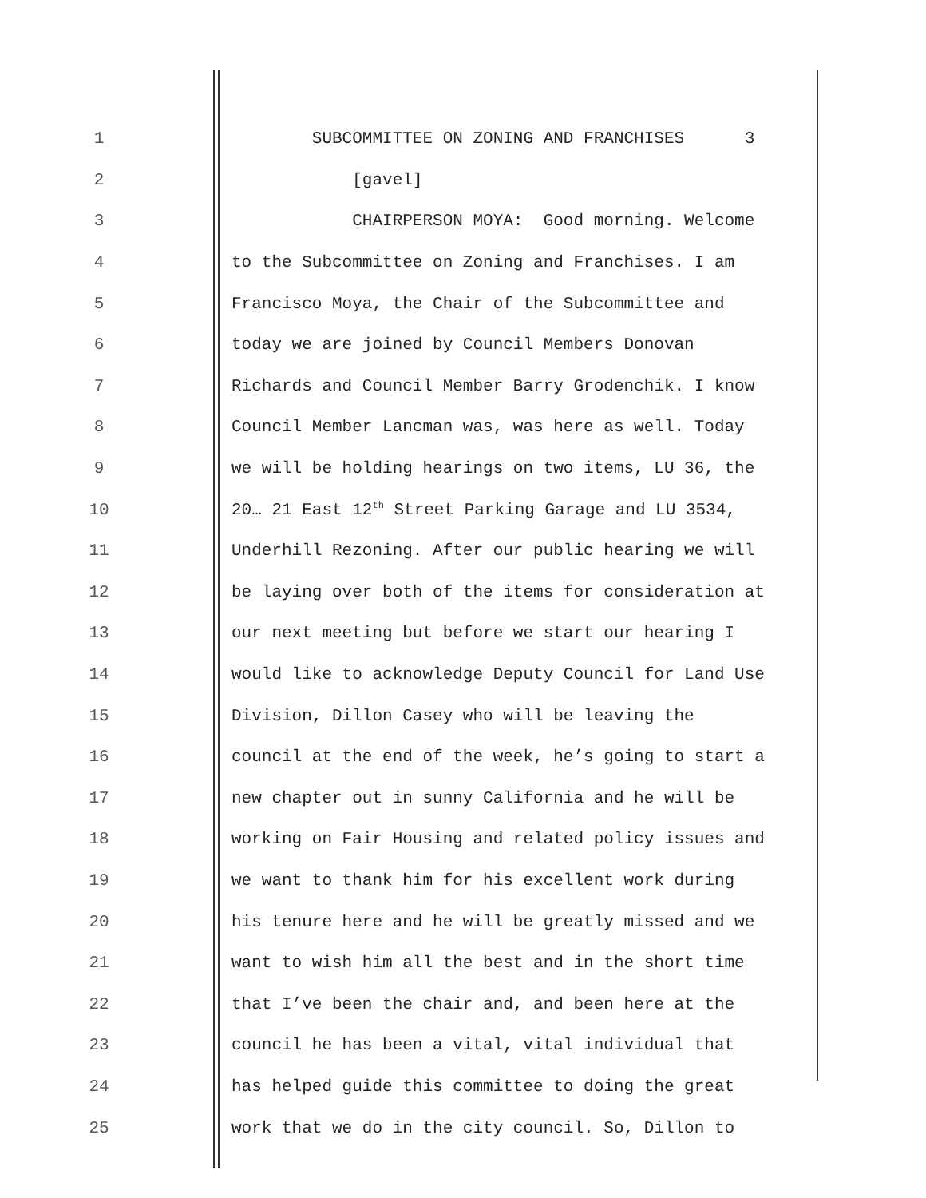1 SUBCOMMITTEE ON ZONING AND FRANCHISES 3
2 [gavel]
3 CHAIRPERSON MOYA: Good morning. Welcome
4 to the Subcommittee on Zoning and Franchises. I am
5 Francisco Moya, the Chair of the Subcommittee and
6 today we are joined by Council Members Donovan
7 Richards and Council Member Barry Grodenchik. I know
8 Council Member Lancman was, was here as well. Today
9 we will be holding hearings on two items, LU 36, the
10 20… 21 East 12<sup>th</sup> Street Parking Garage and LU 3534,
11 Underhill Rezoning. After our public hearing we will
12 be laying over both of the items for consideration at
13 our next meeting but before we start our hearing I
14 would like to acknowledge Deputy Council for Land Use
15 Division, Dillon Casey who will be leaving the
16 council at the end of the week, he’s going to start a
17 new chapter out in sunny California and he will be
18 working on Fair Housing and related policy issues and
19 we want to thank him for his excellent work during
20 his tenure here and he will be greatly missed and we
21 want to wish him all the best and in the short time
22 that I’ve been the chair and, and been here at the
23 council he has been a vital, vital individual that
24 has helped guide this committee to doing the great
25 work that we do in the city council. So, Dillon to